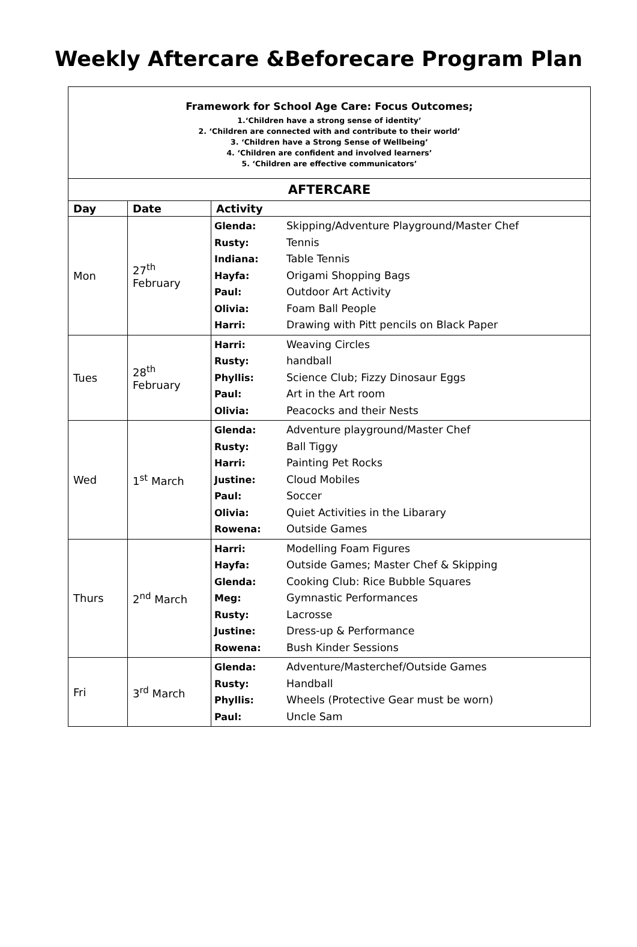Weekly Aftercare &Beforecare Program Plan
Framework for School Age Care: Focus Outcomes;
1.‘Children have a strong sense of identity’
2. ‘Children are connected with and contribute to their world’
3. ‘Children have a Strong Sense of Wellbeing’
4. ‘Children are confident and involved learners’
5. ‘Children are effective communicators’
| AFTERCARE | | |
| --- | --- | --- |
| Day | Date | Activity |
| Mon | 27<sup>th</sup> February | Glenda: Skipping/Adventure Playground/Master Chef Rusty: Tennis Indiana: Table Tennis Hayfa: Origami Shopping Bags Paul: Outdoor Art Activity Olivia: Foam Ball People Harri: Drawing with Pitt pencils on Black Paper |
| Tues | 28<sup>th</sup> February | Harri: Weaving Circles Rusty: handball Phyllis: Science Club; Fizzy Dinosaur Eggs Paul: Art in the Art room Olivia: Peacocks and their Nests |
| Wed | 1<sup>st</sup> March | Glenda: Adventure playground/Master Chef Rusty: Ball Tiggy Harri: Painting Pet Rocks Justine: Cloud Mobiles Paul: Soccer Olivia: Quiet Activities in the Libarary Rowena: Outside Games |
| Thurs | 2<sup>nd</sup> March | Harri: Modelling Foam Figures Hayfa: Outside Games; Master Chef & Skipping Glenda: Cooking Club: Rice Bubble Squares Meg: Gymnastic Performances Rusty: Lacrosse Justine: Dress-up & Performance Rowena: Bush Kinder Sessions |
| Fri | 3<sup>rd</sup> March | Glenda: Adventure/Masterchef/Outside Games Rusty: Handball Phyllis: Wheels (Protective Gear must be worn) Paul: Uncle Sam |